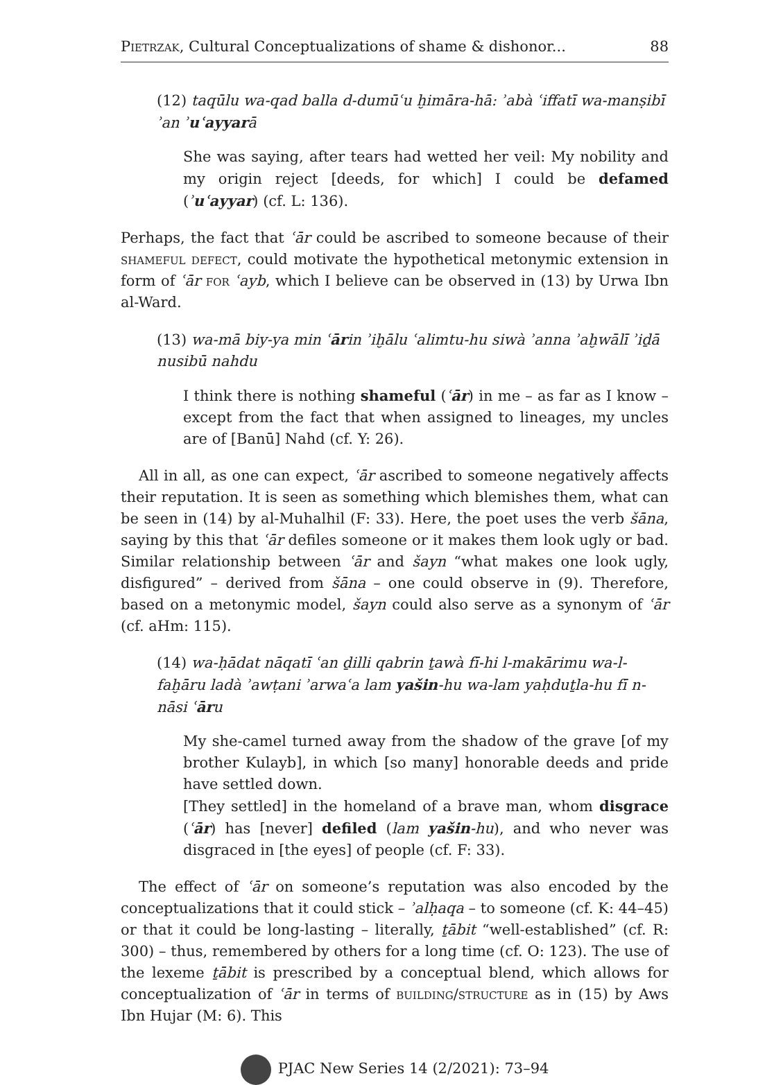Pietrzak, Cultural Conceptualizations of shame & dishonor... 88
(12) taqūlu wa-qad balla d-dumūʿu ḫimāra-hā: ʾabà ʿiffatī wa-manṣibī ʾan ʾuʿayyarā
She was saying, after tears had wetted her veil: My nobility and my origin reject [deeds, for which] I could be defamed (ʾuʿayyar) (cf. L: 136).
Perhaps, the fact that ʿār could be ascribed to someone because of their shameful defect, could motivate the hypothetical metonymic extension in form of ʿār for ʿayb, which I believe can be observed in (13) by Urwa Ibn al-Ward.
(13) wa-mā biy-ya min ʿārin ʾiḫālu ʿalimtu-hu siwà ʾanna ʾaḫwālī ʾiḏā nusibū nahdu
I think there is nothing shameful (ʿār) in me – as far as I know – except from the fact that when assigned to lineages, my uncles are of [Banū] Nahd (cf. Y: 26).
All in all, as one can expect, ʿār ascribed to someone negatively affects their reputation. It is seen as something which blemishes them, what can be seen in (14) by al-Muhalhil (F: 33). Here, the poet uses the verb šāna, saying by this that ʿār defiles someone or it makes them look ugly or bad. Similar relationship between ʿār and šayn “what makes one look ugly, disfigured” – derived from šāna – one could observe in (9). Therefore, based on a metonymic model, šayn could also serve as a synonym of ʿār (cf. aHm: 115).
(14) wa-ḥādat nāqatī ʿan ḏilli qabrin ṯawà fī-hi l-makārimu wa-l-faḫāru ladà ʾawṭani ʾarwaʿa lam yašin-hu wa-lam yaḥduṯla-hu fī n-nāsi ʿāru
My she-camel turned away from the shadow of the grave [of my brother Kulayb], in which [so many] honorable deeds and pride have settled down.
[They settled] in the homeland of a brave man, whom disgrace (ʿār) has [never] defiled (lam yašin-hu), and who never was disgraced in [the eyes] of people (cf. F: 33).
The effect of ʿār on someone’s reputation was also encoded by the conceptualizations that it could stick – ʾalḥaqa – to someone (cf. K: 44–45) or that it could be long-lasting – literally, ṯābit “well-established” (cf. R: 300) – thus, remembered by others for a long time (cf. O: 123). The use of the lexeme ṯābit is prescribed by a conceptual blend, which allows for conceptualization of ʿār in terms of building/structure as in (15) by Aws Ibn Hujar (M: 6). This
PJAC New Series 14 (2/2021): 73–94